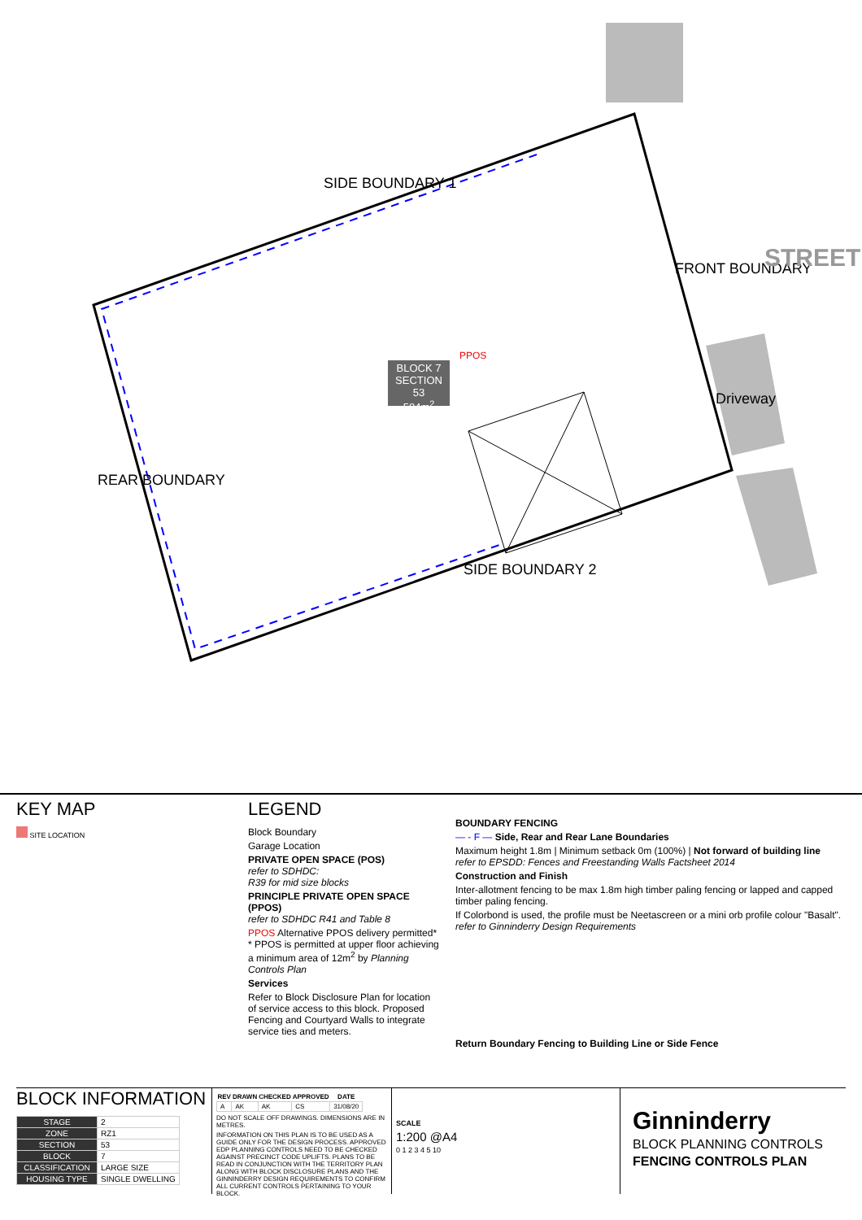SIDE BOUNDARY 1
SIDE BOUNDARY 2
REAR BOUNDARY
FRONT BOUNDARY STREET
Driveway
PPOS
BLOCK 7
SECTION 53
504m<sup>2</sup>
KEY MAP
SITE LOCATION
LEGEND
Block Boundary
Garage Location
PRIVATE OPEN SPACE (POS)
refer to SDHDC:
R39 for mid size blocks
PRINCIPLE PRIVATE OPEN SPACE (PPOS)
refer to SDHDC R41 and Table 8
PPOS Alternative PPOS delivery permitted*
* PPOS is permitted at upper floor achieving a minimum area of 12m<sup>2</sup> by Planning Controls Plan
Services
Refer to Block Disclosure Plan for location of service access to this block. Proposed Fencing and Courtyard Walls to integrate service ties and meters.
BOUNDARY FENCING
— - F — Side, Rear and Rear Lane Boundaries
Maximum height 1.8m | Minimum setback 0m (100%) | Not forward of building line
refer to EPSDD: Fences and Freestanding Walls Factsheet 2014
Construction and Finish
Inter-allotment fencing to be max 1.8m high timber paling fencing or lapped and capped timber paling fencing.
If Colorbond is used, the profile must be Neetascreen or a mini orb profile colour "Basalt". refer to Ginninderry Design Requirements
Return Boundary Fencing to Building Line or Side Fence
BLOCK INFORMATION
| STAGE | 2 |
| ZONE | RZ1 |
| SECTION | 53 |
| BLOCK | 7 |
| CLASSIFICATION | LARGE SIZE |
| HOUSING TYPE | SINGLE DWELLING |
| REV | DRAWN | CHECKED | APPROVED | DATE |
| --- | --- | --- | --- | --- |
| A | AK | AK | CS | 31/08/20 |
DO NOT SCALE OFF DRAWINGS. DIMENSIONS ARE IN METRES.
INFORMATION ON THIS PLAN IS TO BE USED AS A GUIDE ONLY FOR THE DESIGN PROCESS. APPROVED EDP PLANNING CONTROLS NEED TO BE CHECKED AGAINST PRECINCT CODE UPLIFTS. PLANS TO BE READ IN CONJUNCTION WITH THE TERRITORY PLAN ALONG WITH BLOCK DISCLOSURE PLANS AND THE GINNINDERRY DESIGN REQUIREMENTS TO CONFIRM ALL CURRENT CONTROLS PERTAINING TO YOUR BLOCK.
SCALE
1:200 @A4
0 1 2 3 4 5 10
Ginninderry
BLOCK PLANNING CONTROLS
FENCING CONTROLS PLAN